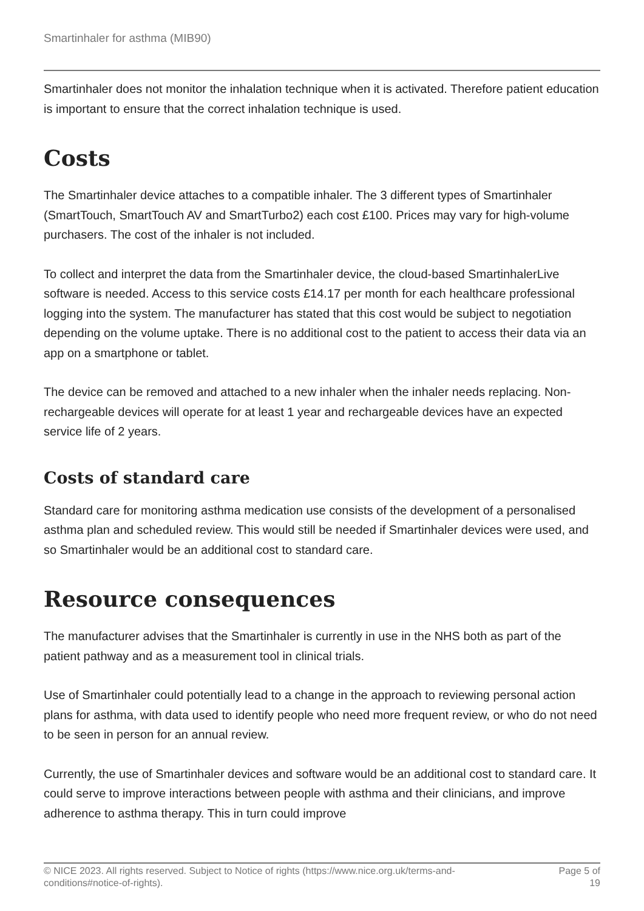Smartinhaler for asthma (MIB90)
Smartinhaler does not monitor the inhalation technique when it is activated. Therefore patient education is important to ensure that the correct inhalation technique is used.
Costs
The Smartinhaler device attaches to a compatible inhaler. The 3 different types of Smartinhaler (SmartTouch, SmartTouch AV and SmartTurbo2) each cost £100. Prices may vary for high-volume purchasers. The cost of the inhaler is not included.
To collect and interpret the data from the Smartinhaler device, the cloud-based SmartinhalerLive software is needed. Access to this service costs £14.17 per month for each healthcare professional logging into the system. The manufacturer has stated that this cost would be subject to negotiation depending on the volume uptake. There is no additional cost to the patient to access their data via an app on a smartphone or tablet.
The device can be removed and attached to a new inhaler when the inhaler needs replacing. Non-rechargeable devices will operate for at least 1 year and rechargeable devices have an expected service life of 2 years.
Costs of standard care
Standard care for monitoring asthma medication use consists of the development of a personalised asthma plan and scheduled review. This would still be needed if Smartinhaler devices were used, and so Smartinhaler would be an additional cost to standard care.
Resource consequences
The manufacturer advises that the Smartinhaler is currently in use in the NHS both as part of the patient pathway and as a measurement tool in clinical trials.
Use of Smartinhaler could potentially lead to a change in the approach to reviewing personal action plans for asthma, with data used to identify people who need more frequent review, or who do not need to be seen in person for an annual review.
Currently, the use of Smartinhaler devices and software would be an additional cost to standard care. It could serve to improve interactions between people with asthma and their clinicians, and improve adherence to asthma therapy. This in turn could improve
© NICE 2023. All rights reserved. Subject to Notice of rights (https://www.nice.org.uk/terms-and-
conditions#notice-of-rights).
Page 5 of
19